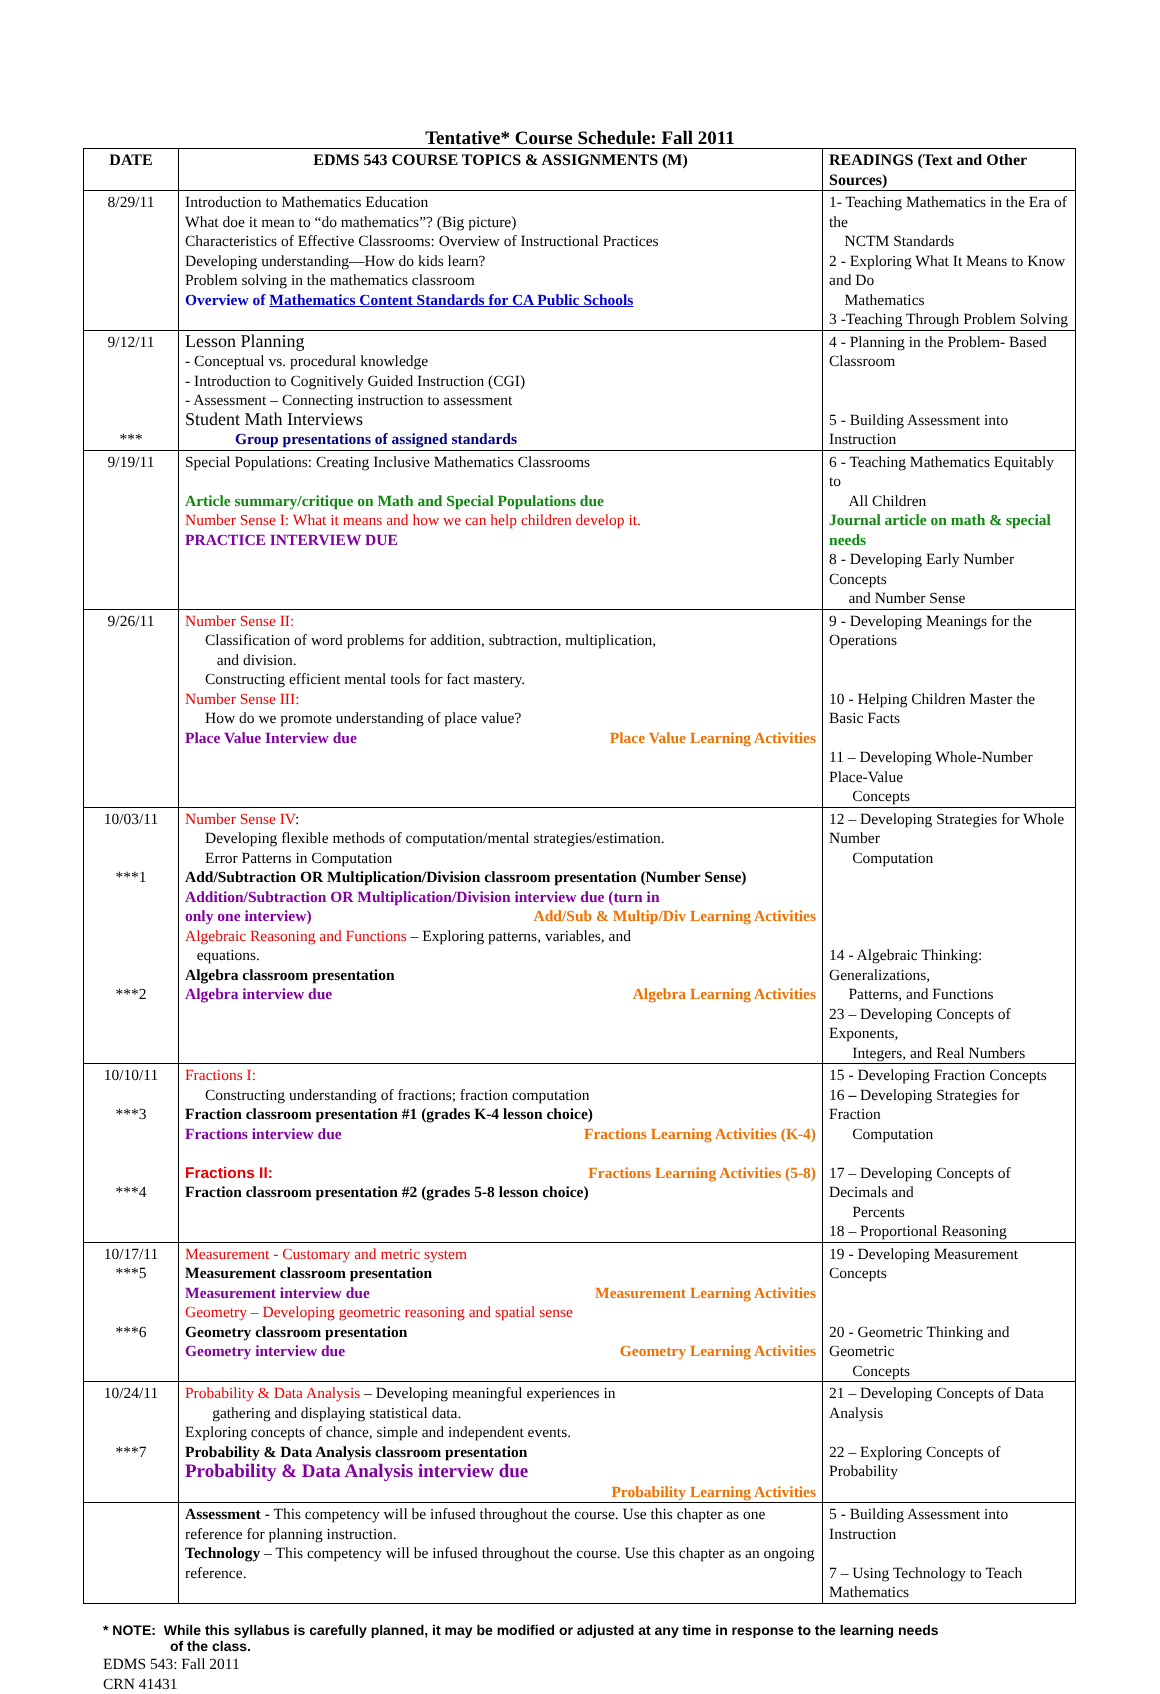Tentative* Course Schedule: Fall 2011
| DATE | EDMS 543 COURSE TOPICS & ASSIGNMENTS (M) | READINGS (Text and Other Sources) |
| --- | --- | --- |
| 8/29/11 | Introduction to Mathematics Education What doe it mean to “do mathematics”? (Big picture) Characteristics of Effective Classrooms: Overview of Instructional Practices Developing understanding—How do kids learn? Problem solving in the mathematics classroom Overview of Mathematics Content Standards for CA Public Schools | 1- Teaching Mathematics in the Era of the NCTM Standards 2 - Exploring What It Means to Know and Do Mathematics 3 -Teaching Through Problem Solving |
| 9/12/11 *** | Lesson Planning - Conceptual vs. procedural knowledge - Introduction to Cognitively Guided Instruction (CGI) - Assessment – Connecting instruction to assessment Student Math Interviews Group presentations of assigned standards | 4 - Planning in the Problem- Based Classroom 5 - Building Assessment into Instruction |
| 9/19/11 | Special Populations: Creating Inclusive Mathematics Classrooms Article summary/critique on Math and Special Populations due Number Sense I: What it means and how we can help children develop it. PRACTICE INTERVIEW DUE | 6 - Teaching Mathematics Equitably to All Children Journal article on math & special needs 8 - Developing Early Number Concepts and Number Sense |
| 9/26/11 | Number Sense II: Classification of word problems for addition, subtraction, multiplication, and division. Constructing efficient mental tools for fact mastery. Number Sense III: How do we promote understanding of place value? Place Value Interview due Place Value Learning Activities | 9 - Developing Meanings for the Operations 10 - Helping Children Master the Basic Facts 11 – Developing Whole-Number Place-Value Concepts |
| 10/03/11 ***1 ***2 | Number Sense IV : Developing flexible methods of computation/mental strategies/estimation. Error Patterns in Computation Add/Subtraction OR Multiplication/Division classroom presentation (Number Sense) Addition/Subtraction OR Multiplication/Division interview due (turn in only one interview) Add/Sub & Multip/Div Learning Activities Algebraic Reasoning and Functions – Exploring patterns, variables, and equations. Algebra classroom presentation Algebra interview due Algebra Learning Activities | 12 – Developing Strategies for Whole Number Computation 14 - Algebraic Thinking: Generalizations, Patterns, and Functions 23 – Developing Concepts of Exponents, Integers, and Real Numbers |
| 10/10/11 ***3 ***4 | Fractions I: Constructing understanding of fractions; fraction computation Fraction classroom presentation #1 (grades K-4 lesson choice) Fractions interview due Fractions Learning Activities (K-4) Fractions II: Fractions Learning Activities (5-8) Fraction classroom presentation #2 (grades 5-8 lesson choice) | 15 - Developing Fraction Concepts 16 – Developing Strategies for Fraction Computation 17 – Developing Concepts of Decimals and Percents 18 – Proportional Reasoning |
| 10/17/11 ***5 ***6 | Measurement - Customary and metric system Measurement classroom presentation Measurement interview due Measurement Learning Activities Geometry – Developing geometric reasoning and spatial sense Geometry classroom presentation Geometry interview due Geometry Learning Activities | 19 - Developing Measurement Concepts 20 - Geometric Thinking and Geometric Concepts |
| 10/24/11 ***7 | Probability & Data Analysis – Developing meaningful experiences in gathering and displaying statistical data. Exploring concepts of chance, simple and independent events. Probability & Data Analysis classroom presentation Probability & Data Analysis interview due Probability Learning Activities | 21 – Developing Concepts of Data Analysis 22 – Exploring Concepts of Probability |
| | Assessment - This competency will be infused throughout the course. Use this chapter as one reference for planning instruction. Technology – This competency will be infused throughout the course. Use this chapter as an ongoing reference. | 5 - Building Assessment into Instruction 7 – Using Technology to Teach Mathematics |
* NOTE: While this syllabus is carefully planned, it may be modified or adjusted at any time in response to the learning needs
of the class.
EDMS 543: Fall 2011
CRN 41431